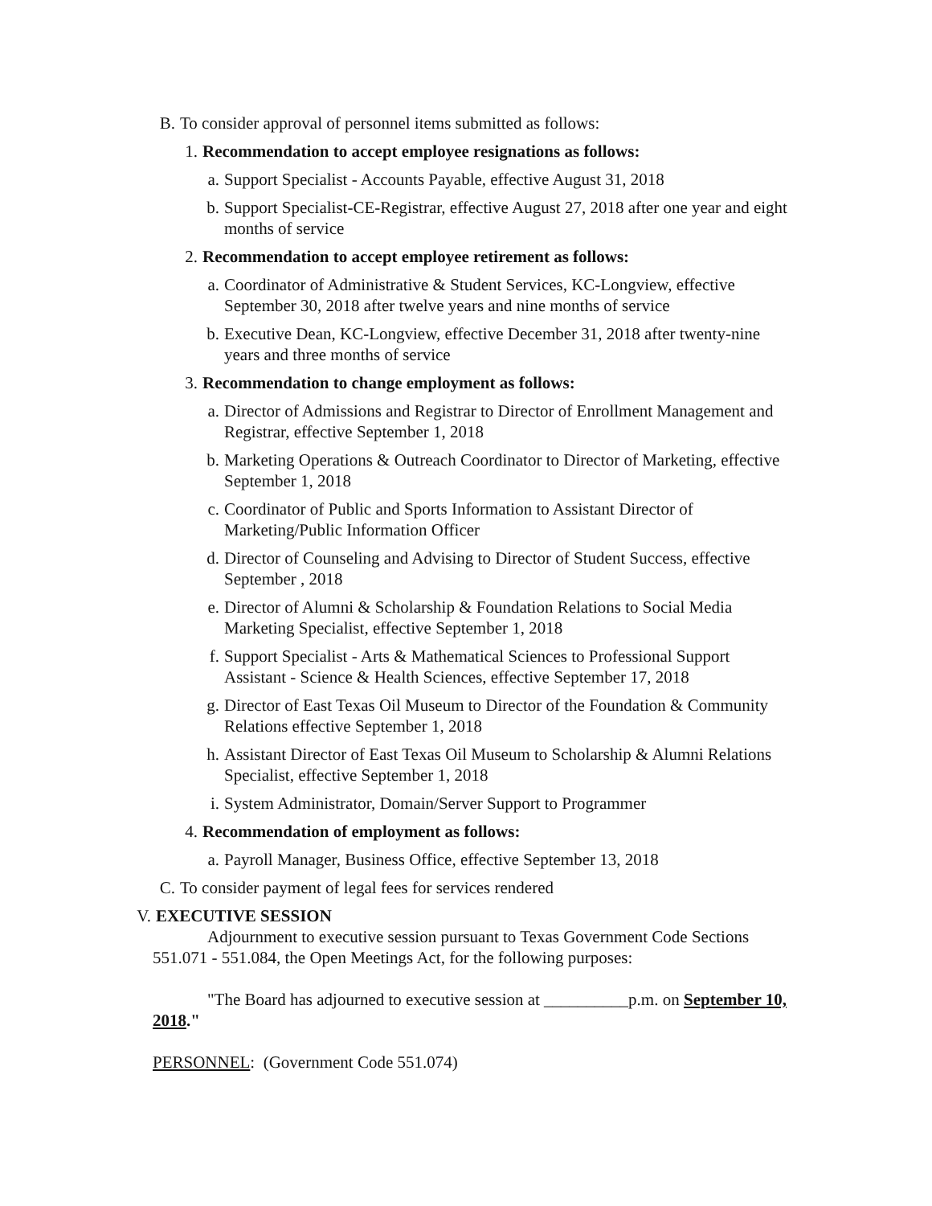B. To consider approval of personnel items submitted as follows:
1. Recommendation to accept employee resignations as follows:
a. Support Specialist - Accounts Payable, effective August 31, 2018
b. Support Specialist-CE-Registrar, effective August 27, 2018 after one year and eight months of service
2. Recommendation to accept employee retirement as follows:
a. Coordinator of Administrative & Student Services, KC-Longview, effective September 30, 2018 after twelve years and nine months of service
b. Executive Dean, KC-Longview, effective December 31, 2018 after twenty-nine years and three months of service
3. Recommendation to change employment as follows:
a. Director of Admissions and Registrar to Director of Enrollment Management and Registrar, effective September 1, 2018
b. Marketing Operations & Outreach Coordinator to Director of Marketing, effective September 1, 2018
c. Coordinator of Public and Sports Information to Assistant Director of Marketing/Public Information Officer
d. Director of Counseling and Advising to Director of Student Success, effective September , 2018
e. Director of Alumni & Scholarship & Foundation Relations to Social Media Marketing Specialist, effective September 1, 2018
f. Support Specialist - Arts & Mathematical Sciences to Professional Support Assistant - Science & Health Sciences, effective September 17, 2018
g. Director of East Texas Oil Museum to Director of the Foundation & Community Relations effective September 1, 2018
h. Assistant Director of East Texas Oil Museum to Scholarship & Alumni Relations Specialist, effective September 1, 2018
i. System Administrator, Domain/Server Support to Programmer
4. Recommendation of employment as follows:
a. Payroll Manager, Business Office, effective September 13, 2018
C. To consider payment of legal fees for services rendered
V. EXECUTIVE SESSION
Adjournment to executive session pursuant to Texas Government Code Sections 551.071 - 551.084, the Open Meetings Act, for the following purposes:
"The Board has adjourned to executive session at __________p.m. on September 10, 2018."
PERSONNEL: (Government Code 551.074)